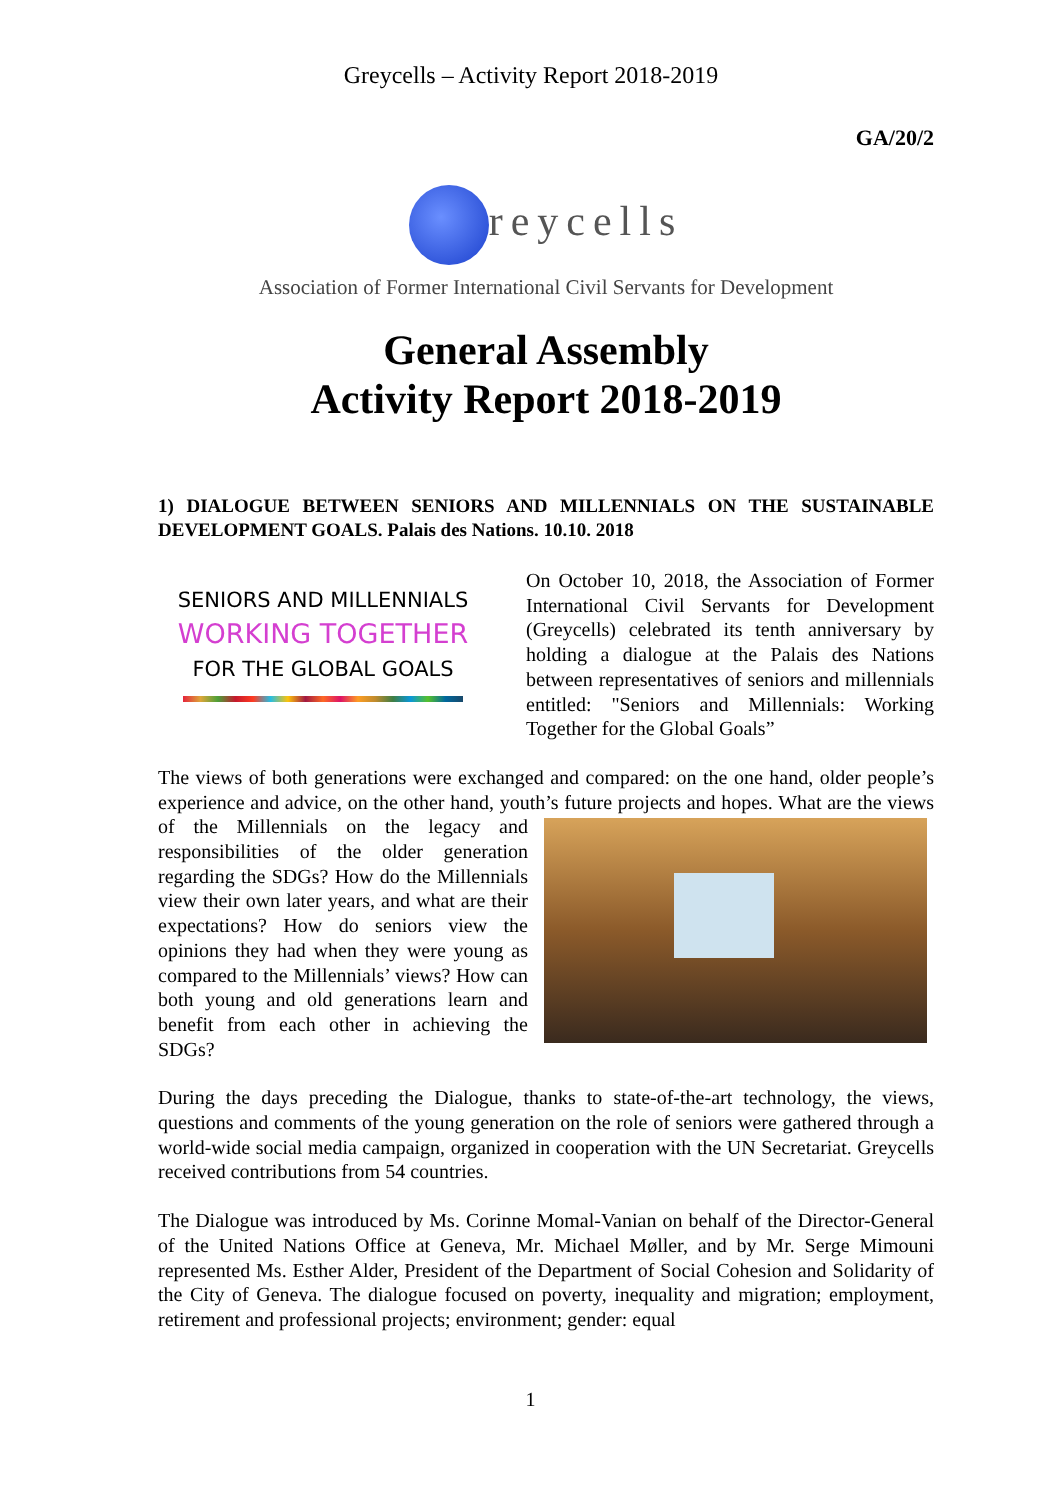Greycells – Activity Report 2018-2019
GA/20/2
reycells
Association of Former International Civil Servants for Development
General Assembly
Activity Report 2018-2019
1) DIALOGUE BETWEEN SENIORS AND MILLENNIALS ON THE SUSTAINABLE DEVELOPMENT GOALS. Palais des Nations. 10.10. 2018
SENIORS AND MILLENNIALS
WORKING TOGETHER
FOR THE GLOBAL GOALS
On October 10, 2018, the Association of Former International Civil Servants for Development (Greycells) celebrated its tenth anniversary by holding a dialogue at the Palais des Nations between representatives of seniors and millennials entitled: "Seniors and Millennials: Working Together for the Global Goals”
The views of both generations were exchanged and compared: on the one hand, older people’s experience and advice, on the other hand, youth’s future projects and hopes. What are the views of the Millennials on the legacy and responsibilities of the older generation regarding the SDGs? How do the Millennials view their own later years, and what are their expectations? How do seniors view the opinions they had when they were young as compared to the Millennials’ views? How can both young and old generations learn and benefit from each other in achieving the SDGs?
During the days preceding the Dialogue, thanks to state-of-the-art technology, the views, questions and comments of the young generation on the role of seniors were gathered through a world-wide social media campaign, organized in cooperation with the UN Secretariat. Greycells received contributions from 54 countries.
The Dialogue was introduced by Ms. Corinne Momal-Vanian on behalf of the Director-General of the United Nations Office at Geneva, Mr. Michael Møller, and by Mr. Serge Mimouni represented Ms. Esther Alder, President of the Department of Social Cohesion and Solidarity of the City of Geneva. The dialogue focused on poverty, inequality and migration; employment, retirement and professional projects; environment; gender: equal
1